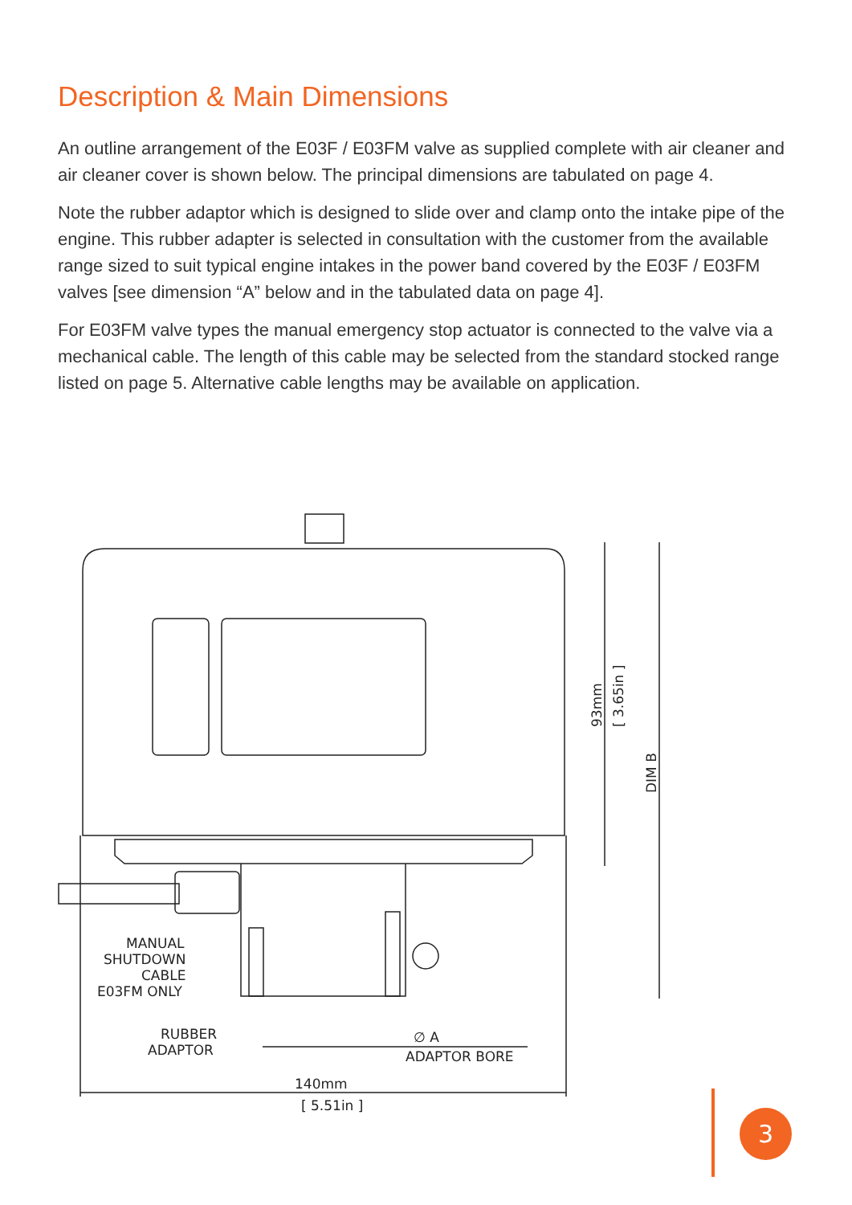Description & Main Dimensions
An outline arrangement of the E03F / E03FM valve as supplied complete with air cleaner and air cleaner cover is shown below. The principal dimensions are tabulated on page 4.
Note the rubber adaptor which is designed to slide over and clamp onto the intake pipe of the engine. This rubber adapter is selected in consultation with the customer from the available range sized to suit typical engine intakes in the power band covered by the E03F / E03FM valves [see dimension “A” below and in the tabulated data on page 4].
For E03FM valve types the manual emergency stop actuator is connected to the valve via a mechanical cable. The length of this cable may be selected from the standard stocked range listed on page 5. Alternative cable lengths may be available on application.
MANUAL
SHUTDOWN
CABLE
E03FM ONLY
RUBBER
ADAPTOR
∅ A
ADAPTOR BORE
140mm
[ 5.51in ]
93mm
[ 3.65in ]
DIM B
3